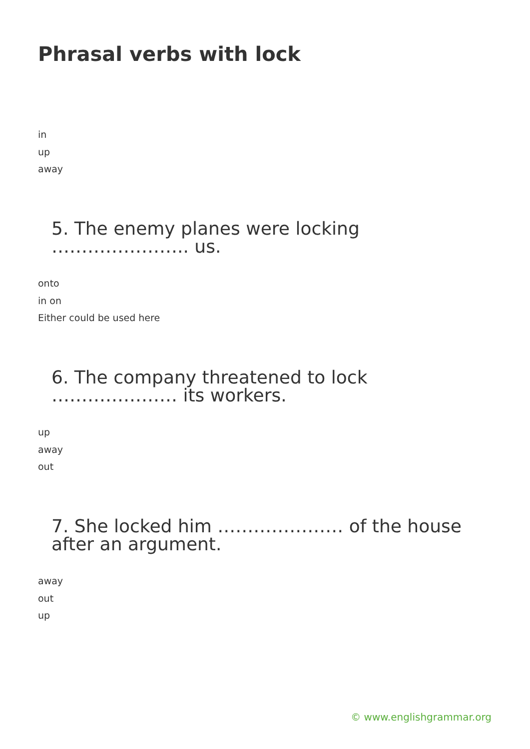Phrasal verbs with lock
in
up
away
5. The enemy planes were locking ………………….. us.
onto
in on
Either could be used here
6. The company threatened to lock ………………… its workers.
up
away
out
7. She locked him ………………… of the house after an argument.
away
out
up
© www.englishgrammar.org